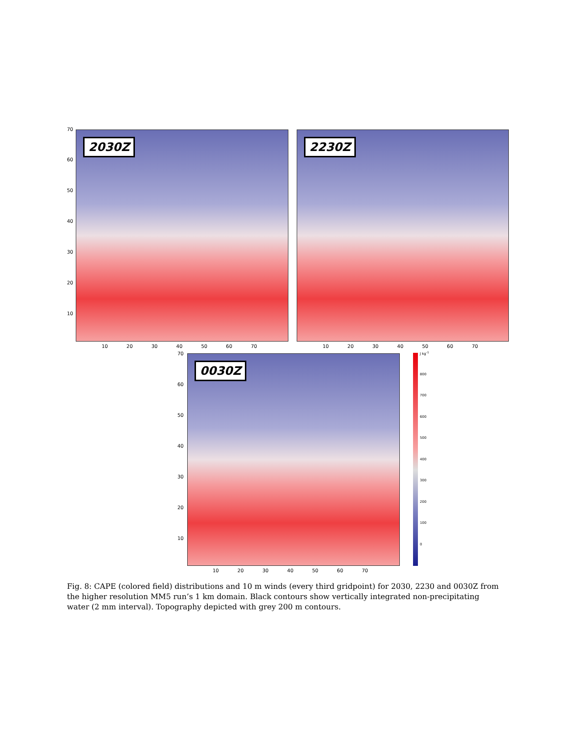2030Z 2230Z
0030Z
70
60
50
40
30
20
10
10 20 30 40 50 60 70
10 20 30 40 50 60 70
70
60
50
40
30
20
10
10 20 30 40 50 60 70
J kg<sup>-1</sup>
800
700
600
500
400
300
200
100
0
Fig. 8: CAPE (colored field) distributions and 10 m winds (every third gridpoint) for 2030, 2230 and 0030Z from the higher resolution MM5 run’s 1 km domain. Black contours show vertically integrated non-precipitating water (2 mm interval). Topography depicted with grey 200 m contours.